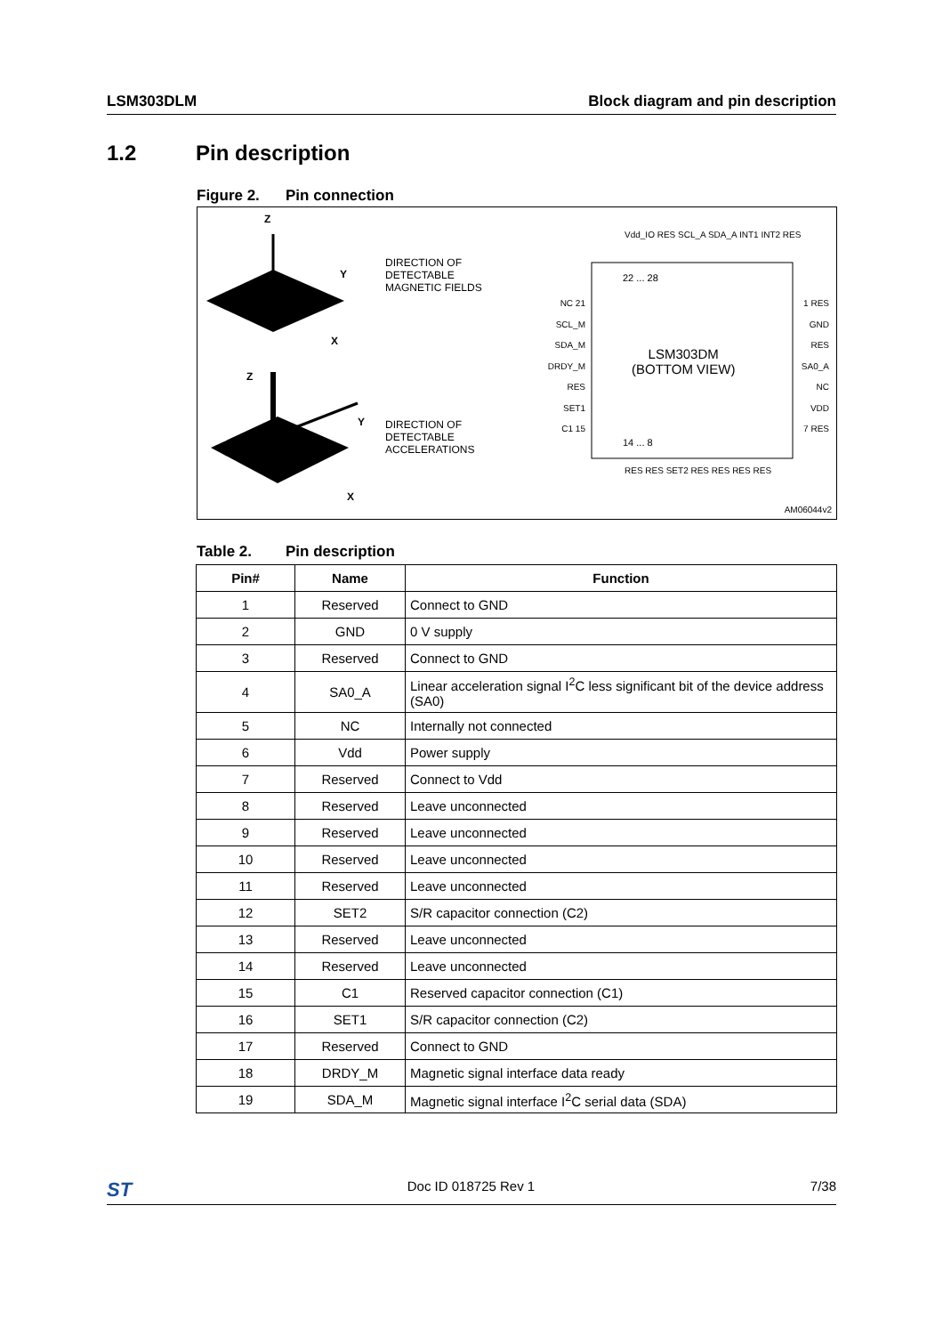LSM303DLM Block diagram and pin description
1.2 Pin description
Figure 2. Pin connection
Z
Y
X
Z
Y
X
DIRECTION OF
DETECTABLE
MAGNETIC FIELDS
DIRECTION OF
DETECTABLE
ACCELERATIONS
Vdd_IO RES SCL_A SDA_A INT1 INT2 RES
22 ... 28
NC 21
SCL_M
SDA_M
DRDY_M
RES
SET1
C1 15
1 RES
GND
RES
SA0_A
NC
VDD
7 RES
LSM303DM
(BOTTOM VIEW)
14 ... 8
RES RES SET2 RES RES RES RES
AM06044v2
Table 2. Pin description
| Pin# | Name | Function |
| --- | --- | --- |
| 1 | Reserved | Connect to GND |
| 2 | GND | 0 V supply |
| 3 | Reserved | Connect to GND |
| 4 | SA0_A | Linear acceleration signal I<sup>2</sup>C less significant bit of the device address (SA0) |
| 5 | NC | Internally not connected |
| 6 | Vdd | Power supply |
| 7 | Reserved | Connect to Vdd |
| 8 | Reserved | Leave unconnected |
| 9 | Reserved | Leave unconnected |
| 10 | Reserved | Leave unconnected |
| 11 | Reserved | Leave unconnected |
| 12 | SET2 | S/R capacitor connection (C2) |
| 13 | Reserved | Leave unconnected |
| 14 | Reserved | Leave unconnected |
| 15 | C1 | Reserved capacitor connection (C1) |
| 16 | SET1 | S/R capacitor connection (C2) |
| 17 | Reserved | Connect to GND |
| 18 | DRDY_M | Magnetic signal interface data ready |
| 19 | SDA_M | Magnetic signal interface I<sup>2</sup>C serial data (SDA) |
ST
Doc ID 018725 Rev 1 7/38